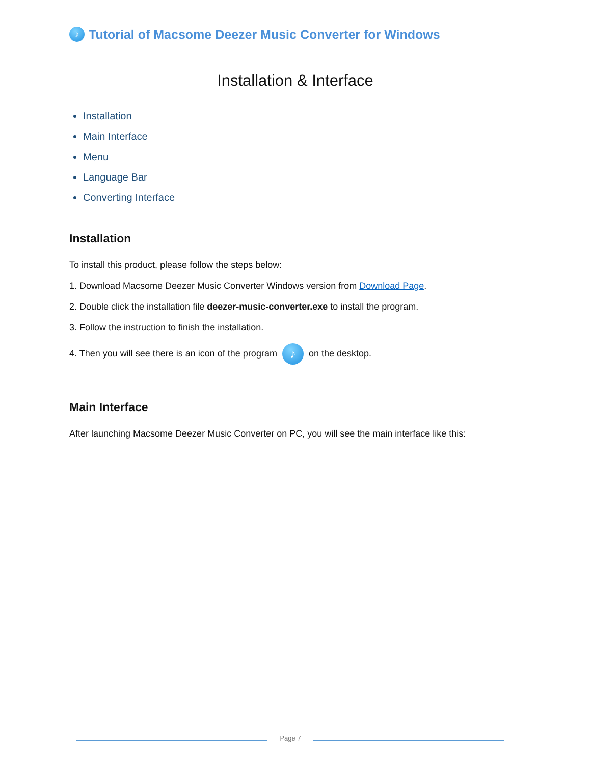♪ Tutorial of Macsome Deezer Music Converter for Windows
Installation & Interface
Installation
Main Interface
Menu
Language Bar
Converting Interface
Installation
To install this product, please follow the steps below:
1. Download Macsome Deezer Music Converter Windows version from Download Page.
2. Double click the installation file deezer-music-converter.exe to install the program.
3. Follow the instruction to finish the installation.
4. Then you will see there is an icon of the program ♪ on the desktop.
Main Interface
After launching Macsome Deezer Music Converter on PC, you will see the main interface like this:
Page 7